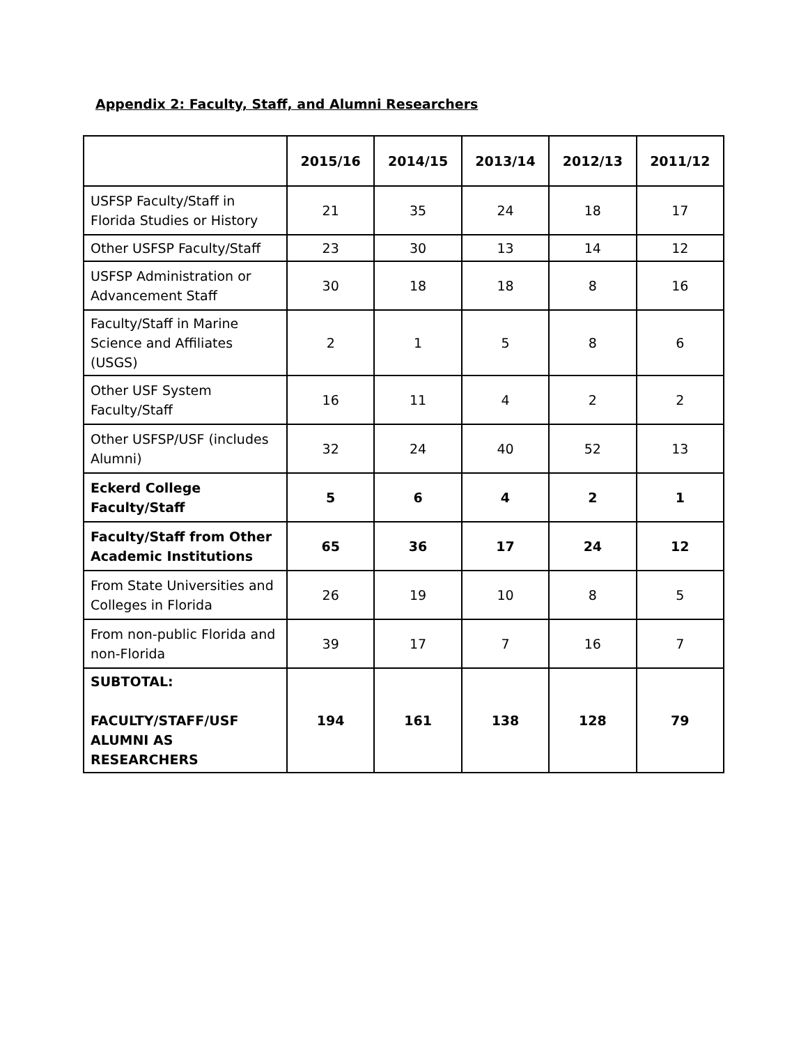Appendix 2: Faculty, Staff, and Alumni Researchers
| | 2015/16 | 2014/15 | 2013/14 | 2012/13 | 2011/12 |
| --- | --- | --- | --- | --- | --- |
| USFSP Faculty/Staff in Florida Studies or History | 21 | 35 | 24 | 18 | 17 |
| Other USFSP Faculty/Staff | 23 | 30 | 13 | 14 | 12 |
| USFSP Administration or Advancement Staff | 30 | 18 | 18 | 8 | 16 |
| Faculty/Staff in Marine Science and Affiliates (USGS) | 2 | 1 | 5 | 8 | 6 |
| Other USF System Faculty/Staff | 16 | 11 | 4 | 2 | 2 |
| Other USFSP/USF (includes Alumni) | 32 | 24 | 40 | 52 | 13 |
| Eckerd College Faculty/Staff | 5 | 6 | 4 | 2 | 1 |
| Faculty/Staff from Other Academic Institutions | 65 | 36 | 17 | 24 | 12 |
| From State Universities and Colleges in Florida | 26 | 19 | 10 | 8 | 5 |
| From non-public Florida and non-Florida | 39 | 17 | 7 | 16 | 7 |
| SUBTOTAL: FACULTY/STAFF/USF ALUMNI AS RESEARCHERS | 194 | 161 | 138 | 128 | 79 |